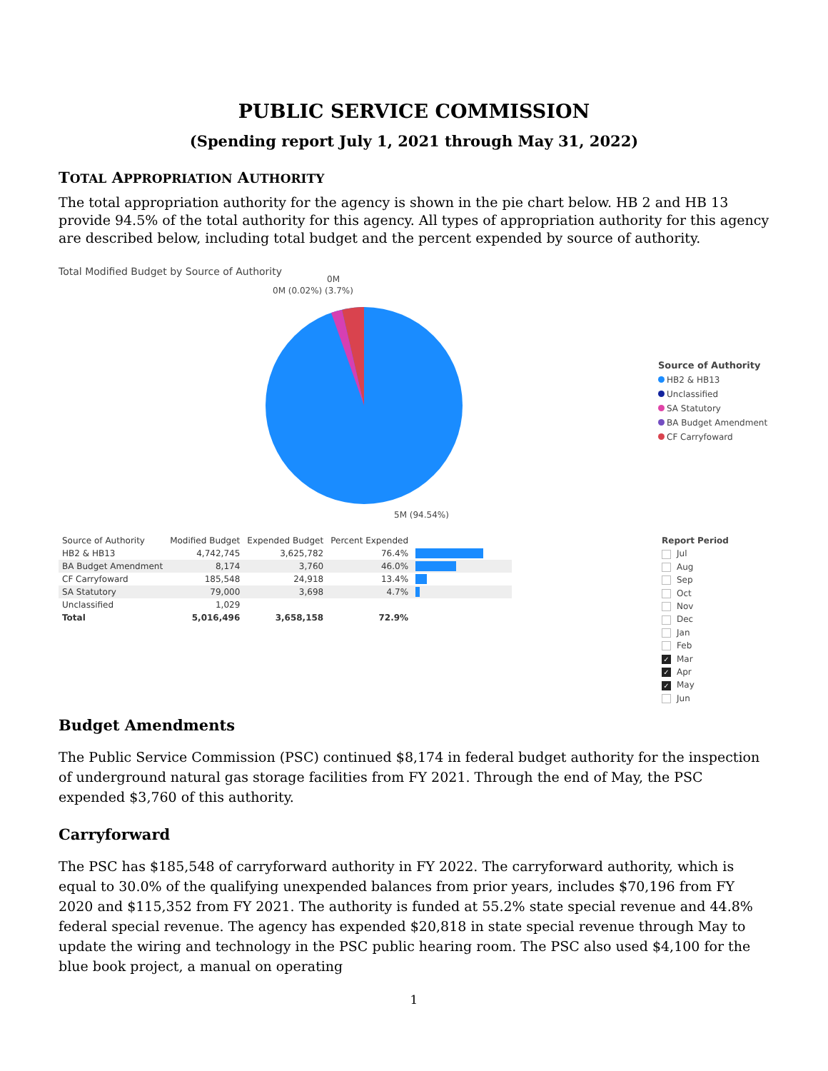PUBLIC SERVICE COMMISSION
(Spending report July 1, 2021 through May 31, 2022)
TOTAL APPROPRIATION AUTHORITY
The total appropriation authority for the agency is shown in the pie chart below. HB 2 and HB 13 provide 94.5% of the total authority for this agency. All types of appropriation authority for this agency are described below, including total budget and the percent expended by source of authority.
Total Modified Budget by Source of Authority
0M (0.02%) (3.7%)
0M
5M (94.54%)
Source of Authority
HB2 & HB13
Unclassified
SA Statutory
BA Budget Amendment
CF Carryfoward
| Source of Authority | Modified Budget | Expended Budget | Percent Expended | |
| --- | --- | --- | --- | --- |
| HB2 & HB13 | 4,742,745 | 3,625,782 | 76.4% | |
| BA Budget Amendment | 8,174 | 3,760 | 46.0% | |
| CF Carryfoward | 185,548 | 24,918 | 13.4% | |
| SA Statutory | 79,000 | 3,698 | 4.7% | |
| Unclassified | 1,029 | | | |
| Total | 5,016,496 | 3,658,158 | 72.9% | |
Report Period
Jul
Aug
Sep
Oct
Nov
Dec
Jan
Feb
✓ Mar
✓ Apr
✓ May
Jun
Budget Amendments
The Public Service Commission (PSC) continued $8,174 in federal budget authority for the inspection of underground natural gas storage facilities from FY 2021. Through the end of May, the PSC expended $3,760 of this authority.
Carryforward
The PSC has $185,548 of carryforward authority in FY 2022. The carryforward authority, which is equal to 30.0% of the qualifying unexpended balances from prior years, includes $70,196 from FY 2020 and $115,352 from FY 2021. The authority is funded at 55.2% state special revenue and 44.8% federal special revenue. The agency has expended $20,818 in state special revenue through May to update the wiring and technology in the PSC public hearing room. The PSC also used $4,100 for the blue book project, a manual on operating
1